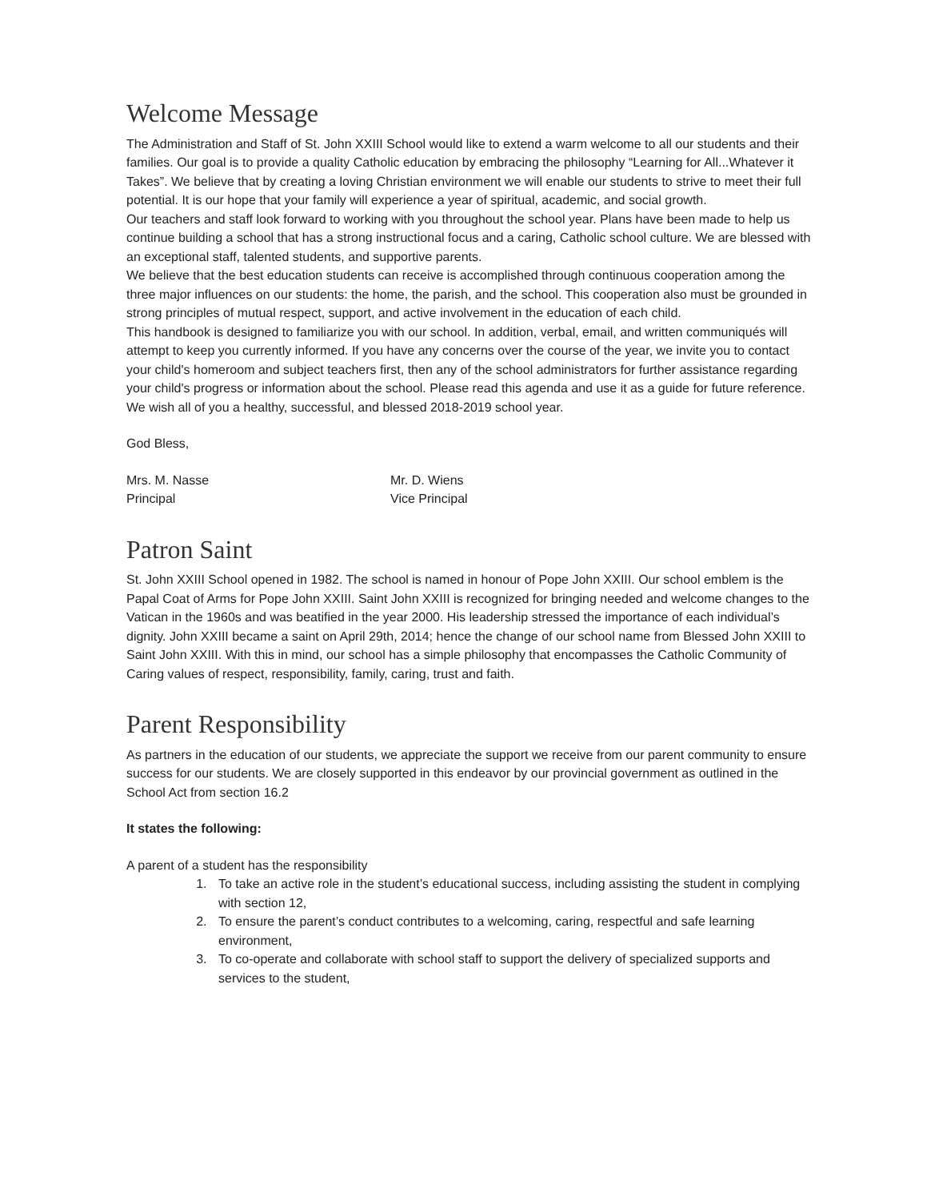Welcome Message
The Administration and Staff of St. John XXIII School would like to extend a warm welcome to all our students and their families. Our goal is to provide a quality Catholic education by embracing the philosophy “Learning for All...Whatever it Takes”. We believe that by creating a loving Christian environment we will enable our students to strive to meet their full potential. It is our hope that your family will experience a year of spiritual, academic, and social growth.
Our teachers and staff look forward to working with you throughout the school year. Plans have been made to help us continue building a school that has a strong instructional focus and a caring, Catholic school culture. We are blessed with an exceptional staff, talented students, and supportive parents.
We believe that the best education students can receive is accomplished through continuous cooperation among the three major influences on our students: the home, the parish, and the school. This cooperation also must be grounded in strong principles of mutual respect, support, and active involvement in the education of each child.
This handbook is designed to familiarize you with our school. In addition, verbal, email, and written communiqués will attempt to keep you currently informed. If you have any concerns over the course of the year, we invite you to contact your child's homeroom and subject teachers first, then any of the school administrators for further assistance regarding your child's progress or information about the school. Please read this agenda and use it as a guide for future reference.
We wish all of you a healthy, successful, and blessed 2018-2019 school year.
God Bless,
Mrs. M. Nasse
Principal
Mr. D. Wiens
Vice Principal
Patron Saint
St. John XXIII School opened in 1982. The school is named in honour of Pope John XXIII. Our school emblem is the Papal Coat of Arms for Pope John XXIII. Saint John XXIII is recognized for bringing needed and welcome changes to the Vatican in the 1960s and was beatified in the year 2000. His leadership stressed the importance of each individual’s dignity. John XXIII became a saint on April 29th, 2014; hence the change of our school name from Blessed John XXIII to Saint John XXIII. With this in mind, our school has a simple philosophy that encompasses the Catholic Community of Caring values of respect, responsibility, family, caring, trust and faith.
Parent Responsibility
As partners in the education of our students, we appreciate the support we receive from our parent community to ensure success for our students. We are closely supported in this endeavor by our provincial government as outlined in the School Act from section 16.2
It states the following:
A parent of a student has the responsibility
1. To take an active role in the student’s educational success, including assisting the student in complying with section 12,
2. To ensure the parent’s conduct contributes to a welcoming, caring, respectful and safe learning environment,
3. To co-operate and collaborate with school staff to support the delivery of specialized supports and services to the student,